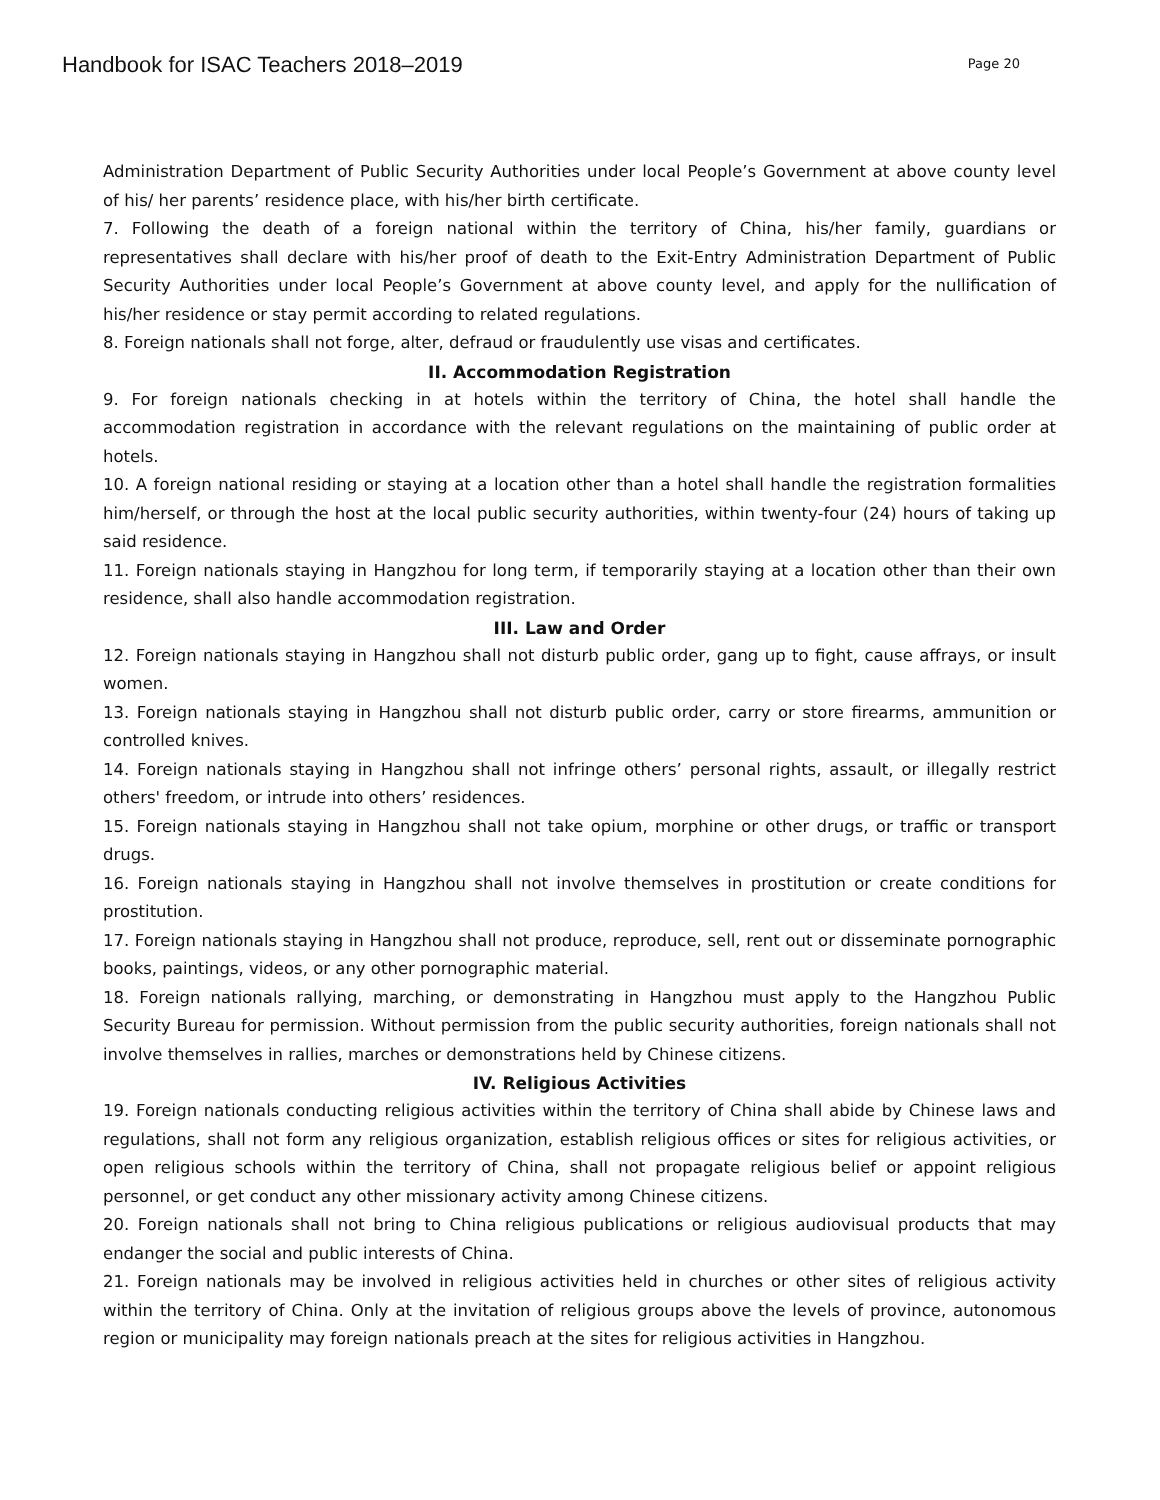Handbook for ISAC Teachers 2018–2019
Page 20
Administration Department of Public Security Authorities under local People’s Government at above county level of his/ her parents’ residence place, with his/her birth certificate.
7. Following the death of a foreign national within the territory of China, his/her family, guardians or representatives shall declare with his/her proof of death to the Exit-Entry Administration Department of Public Security Authorities under local People’s Government at above county level, and apply for the nullification of his/her residence or stay permit according to related regulations.
8. Foreign nationals shall not forge, alter, defraud or fraudulently use visas and certificates.
II. Accommodation Registration
9. For foreign nationals checking in at hotels within the territory of China, the hotel shall handle the accommodation registration in accordance with the relevant regulations on the maintaining of public order at hotels.
10. A foreign national residing or staying at a location other than a hotel shall handle the registration formalities him/herself, or through the host at the local public security authorities, within twenty-four (24) hours of taking up said residence.
11. Foreign nationals staying in Hangzhou for long term, if temporarily staying at a location other than their own residence, shall also handle accommodation registration.
III. Law and Order
12. Foreign nationals staying in Hangzhou shall not disturb public order, gang up to fight, cause affrays, or insult women.
13. Foreign nationals staying in Hangzhou shall not disturb public order, carry or store firearms, ammunition or controlled knives.
14. Foreign nationals staying in Hangzhou shall not infringe others’ personal rights, assault, or illegally restrict others' freedom, or intrude into others’ residences.
15. Foreign nationals staying in Hangzhou shall not take opium, morphine or other drugs, or traffic or transport drugs.
16. Foreign nationals staying in Hangzhou shall not involve themselves in prostitution or create conditions for prostitution.
17. Foreign nationals staying in Hangzhou shall not produce, reproduce, sell, rent out or disseminate pornographic books, paintings, videos, or any other pornographic material.
18. Foreign nationals rallying, marching, or demonstrating in Hangzhou must apply to the Hangzhou Public Security Bureau for permission. Without permission from the public security authorities, foreign nationals shall not involve themselves in rallies, marches or demonstrations held by Chinese citizens.
IV. Religious Activities
19. Foreign nationals conducting religious activities within the territory of China shall abide by Chinese laws and regulations, shall not form any religious organization, establish religious offices or sites for religious activities, or open religious schools within the territory of China, shall not propagate religious belief or appoint religious personnel, or get conduct any other missionary activity among Chinese citizens.
20. Foreign nationals shall not bring to China religious publications or religious audiovisual products that may endanger the social and public interests of China.
21. Foreign nationals may be involved in religious activities held in churches or other sites of religious activity within the territory of China. Only at the invitation of religious groups above the levels of province, autonomous region or municipality may foreign nationals preach at the sites for religious activities in Hangzhou.